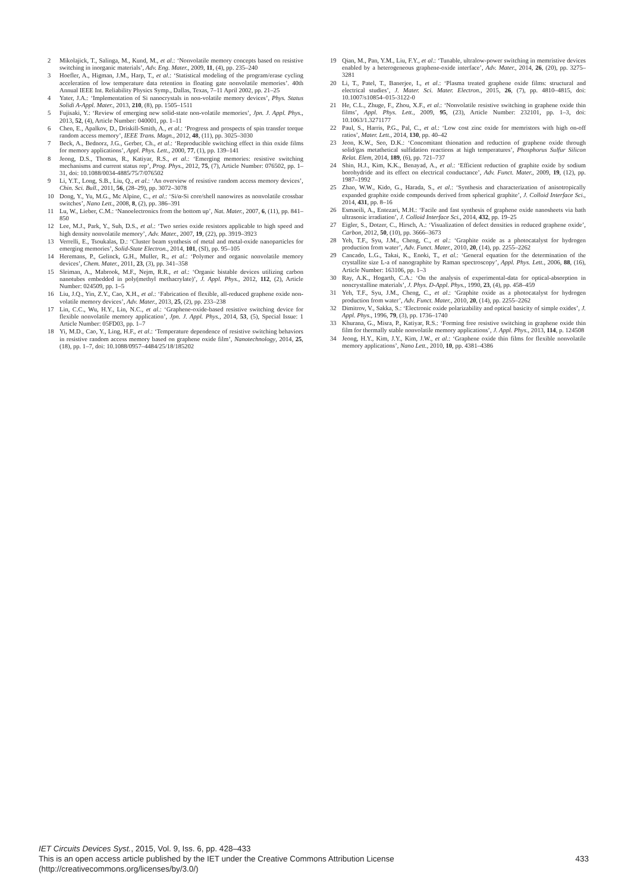2 Mikolajick, T., Salinga, M., Kund, M., et al.: ‘Nonvolatile memory concepts based on resistive switching in inorganic materials’, Adv. Eng. Mater., 2009, 11, (4), pp. 235–240
3 Hoefler, A., Higman, J.M., Harp, T., et al.: ‘Statistical modeling of the program/erase cycling acceleration of low temperature data retention in floating gate nonvolatile memories’. 40th Annual IEEE Int. Reliability Physics Symp., Dallas, Texas, 7–11 April 2002, pp. 21–25
4 Yater, J.A.: ‘Implementation of Si nanocrystals in non-volatile memory devices’, Phys. Status Solidi A-Appl. Mater., 2013, 210, (8), pp. 1505–1511
5 Fujisaki, Y.: ‘Review of emerging new solid-state non-volatile memories’, Jpn. J. Appl. Phys., 2013, 52, (4), Article Number: 040001, pp. 1–11
6 Chen, E., Apalkov, D., Driskill-Smith, A., et al.: ‘Progress and prospects of spin transfer torque random access memory’, IEEE Trans. Magn., 2012, 48, (11), pp. 3025–3030
7 Beck, A., Bednorz, J.G., Gerber, Ch., et al.: ‘Reproducible switching effect in thin oxide films for memory applications’, Appl. Phys. Lett., 2000, 77, (1), pp. 139–141
8 Jeong, D.S., Thomas, R., Katiyar, R.S., et al.: ‘Emerging memories: resistive switching mechanisms and current status rep’, Prog. Phys., 2012, 75, (7), Article Number: 076502, pp. 1–31, doi: 10.1088/0034-4885/75/7/076502
9 Li, Y.T., Long, S.B., Liu, Q., et al.: ‘An overview of resistive random access memory devices’, Chin. Sci. Bull., 2011, 56, (28–29), pp. 3072–3078
10 Dong, Y., Yu, M.G., Mc Alpine, C., et al.: ‘Si/α-Si core/shell nanowires as nonvolatile crossbar switches’, Nano Lett., 2008, 8, (2), pp. 386–391
11 Lu, W., Lieber, C.M.: ‘Nanoelectronics from the bottom up’, Nat. Mater., 2007, 6, (11), pp. 841–850
12 Lee, M.J., Park, Y., Suh, D.S., et al.: ‘Two series oxide resistors applicable to high speed and high density nonvolatile memory’, Adv. Mater., 2007, 19, (22), pp. 3919–3923
13 Verrelli, E., Tsoukalas, D.: ‘Cluster beam synthesis of metal and metal-oxide nanoparticles for emerging memories’, Solid-State Electron., 2014, 101, (SI), pp. 95–105
14 Heremans, P., Gelinck, G.H., Muller, R., et al.: ‘Polymer and organic nonvolatile memory devices’, Chem. Mater., 2011, 23, (3), pp. 341–358
15 Sleiman, A., Mabrook, M.F., Nejm, R.R., et al.: ‘Organic bistable devices utilizing carbon nanotubes embedded in poly(methyl methacrylate)’, J. Appl. Phys., 2012, 112, (2), Article Number: 024509, pp. 1–5
16 Liu, J.Q., Yin, Z.Y., Cao, X.H., et al.: ‘Fabrication of flexible, all-reduced graphene oxide non-volatile memory devices’, Adv. Mater., 2013, 25, (2), pp. 233–238
17 Lin, C.C., Wu, H.Y., Lin, N.C., et al.: ‘Graphene-oxide-based resistive switching device for flexible nonvolatile memory application’, Jpn. J. Appl. Phys., 2014, 53, (5), Special Issue: 1 Article Number: 05FD03, pp. 1–7
18 Yi, M.D., Cao, Y., Ling, H.F., et al.: ‘Temperature dependence of resistive switching behaviors in resistive random access memory based on graphene oxide film’, Nanotechnology, 2014, 25, (18), pp. 1–7, doi: 10.1088/0957–4484/25/18/185202
19 Qian, M., Pan, Y.M., Liu, F.Y., et al.: ‘Tunable, ultralow-power switching in memristive devices enabled by a heterogeneous graphene-oxide interface’, Adv. Mater., 2014, 26, (20), pp. 3275–3281
20 Li, T., Patel, T., Banerjee, I., et al.: ‘Plasma treated graphene oxide films: structural and electrical studies’, J. Mater. Sci. Mater. Electron., 2015, 26, (7), pp. 4810–4815, doi: 10.1007/s10854–015-3122-0
21 He, C.L., Zhuge, F., Zhou, X.F., et al.: ‘Nonvolatile resistive switching in graphene oxide thin films’, Appl. Phys. Lett., 2009, 95, (23), Article Number: 232101, pp. 1–3, doi: 10.1063/1.3271177
22 Paul, S., Harris, P.G., Pal, C., et al.: ‘Low cost zinc oxide for memristors with high on-off ratios’, Mater. Lett., 2014, 130, pp. 40–42
23 Jeon, K.W., Seo, D.K.: ‘Concomitant thionation and reduction of graphene oxide through solid/gas metathetical sulfidation reactions at high temperatures’, Phosphorus Sulfur Silicon Relat. Elem, 2014, 189, (6), pp. 721–737
24 Shin, H.J., Kim, K.K., Benayad, A., et al.: ‘Efficient reduction of graphite oxide by sodium borohydride and its effect on electrical conductance’, Adv. Funct. Mater., 2009, 19, (12), pp. 1987–1992
25 Zhao, W.W., Kido, G., Harada, S., et al.: ‘Synthesis and characterization of anisotropically expanded graphite oxide compounds derived from spherical graphite’, J. Colloid Interface Sci., 2014, 431, pp. 8–16
26 Esmaeili, A., Entezari, M.H.: ‘Facile and fast synthesis of graphene oxide nanosheets via bath ultrasonic irradiation’, J. Colloid Interface Sci., 2014, 432, pp. 19–25
27 Eigler, S., Dotzer, C., Hirsch, A.: ‘Visualization of defect densities in reduced graphene oxide’, Carbon, 2012, 50, (10), pp. 3666–3673
28 Yeh, T.F., Syu, J.M., Cheng, C., et al.: ‘Graphite oxide as a photocatalyst for hydrogen production from water’, Adv. Funct. Mater., 2010, 20, (14), pp. 2255–2262
29 Cancado, L.G., Takai, K., Enoki, T., et al.: ‘General equation for the determination of the crystallite size L-a of nanographite by Raman spectroscopy’, Appl. Phys. Lett., 2006, 88, (16), Article Number: 163106, pp. 1–3
30 Ray, A.K., Hogarth, C.A.: ‘On the analysis of experimental-data for optical-absorption in noncrystalline materials’, J. Phys. D-Appl. Phys., 1990, 23, (4), pp. 458–459
31 Yeh, T.F., Syu, J.M., Cheng, C., et al.: ‘Graphite oxide as a photocatalyst for hydrogen production from water’, Adv. Funct. Mater., 2010, 20, (14), pp. 2255–2262
32 Dimitrov, V., Sakka, S.: ‘Electronic oxide polarizability and optical basicity of simple oxides’, J. Appl. Phys., 1996, 79, (3), pp. 1736–1740
33 Khurana, G., Misra, P., Katiyar, R.S.: ‘Forming free resistive switching in graphene oxide thin film for thermally stable nonvolatile memory applications’, J. Appl. Phys., 2013, 114, p. 124508
34 Jeong, H.Y., Kim, J.Y., Kim, J.W., et al.: ‘Graphene oxide thin films for flexible nonvolatile memory applications’, Nano Lett., 2010, 10, pp. 4381–4386
IET Circuits Devices Syst., 2015, Vol. 9, Iss. 6, pp. 428–433
This is an open access article published by the IET under the Creative Commons Attribution License
(http://creativecommons.org/licenses/by/3.0/)
433